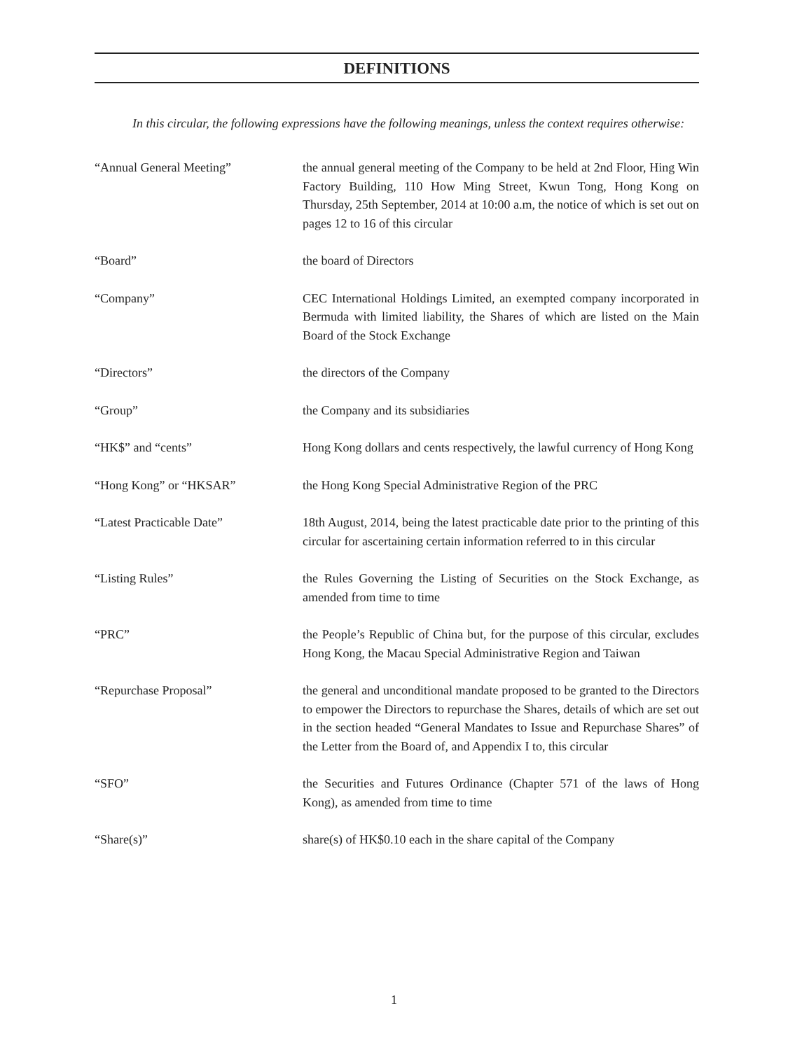DEFINITIONS
In this circular, the following expressions have the following meanings, unless the context requires otherwise:
“Annual General Meeting” the annual general meeting of the Company to be held at 2nd Floor, Hing Win Factory Building, 110 How Ming Street, Kwun Tong, Hong Kong on Thursday, 25th September, 2014 at 10:00 a.m, the notice of which is set out on pages 12 to 16 of this circular
“Board” the board of Directors
“Company” CEC International Holdings Limited, an exempted company incorporated in Bermuda with limited liability, the Shares of which are listed on the Main Board of the Stock Exchange
“Directors” the directors of the Company
“Group” the Company and its subsidiaries
“HK$” and “cents” Hong Kong dollars and cents respectively, the lawful currency of Hong Kong
“Hong Kong” or “HKSAR” the Hong Kong Special Administrative Region of the PRC
“Latest Practicable Date” 18th August, 2014, being the latest practicable date prior to the printing of this circular for ascertaining certain information referred to in this circular
“Listing Rules” the Rules Governing the Listing of Securities on the Stock Exchange, as amended from time to time
“PRC” the People’s Republic of China but, for the purpose of this circular, excludes Hong Kong, the Macau Special Administrative Region and Taiwan
“Repurchase Proposal” the general and unconditional mandate proposed to be granted to the Directors to empower the Directors to repurchase the Shares, details of which are set out in the section headed “General Mandates to Issue and Repurchase Shares” of the Letter from the Board of, and Appendix I to, this circular
“SFO” the Securities and Futures Ordinance (Chapter 571 of the laws of Hong Kong), as amended from time to time
“Share(s)” share(s) of HK$0.10 each in the share capital of the Company
1